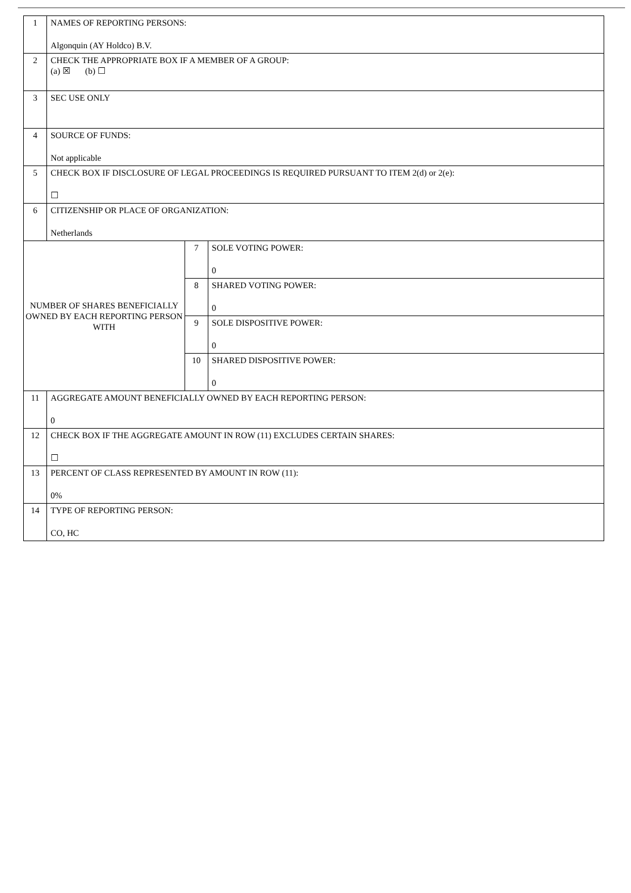| 1 | NAMES OF REPORTING PERSONS: Algonquin (AY Holdco) B.V. | | |
| 2 | CHECK THE APPROPRIATE BOX IF A MEMBER OF A GROUP: (a) ☒ (b) ☐ | | |
| 3 | SEC USE ONLY | | |
| 4 | SOURCE OF FUNDS: Not applicable | | |
| 5 | CHECK BOX IF DISCLOSURE OF LEGAL PROCEEDINGS IS REQUIRED PURSUANT TO ITEM 2(d) or 2(e): ☐ | | |
| 6 | CITIZENSHIP OR PLACE OF ORGANIZATION: Netherlands | | |
| NUMBER OF SHARES BENEFICIALLY OWNED BY EACH REPORTING PERSON WITH | | 7 | SOLE VOTING POWER: 0 |
| | | 8 | SHARED VOTING POWER: 0 |
| | | 9 | SOLE DISPOSITIVE POWER: 0 |
| | | 10 | SHARED DISPOSITIVE POWER: 0 |
| 11 | AGGREGATE AMOUNT BENEFICIALLY OWNED BY EACH REPORTING PERSON: 0 | | |
| 12 | CHECK BOX IF THE AGGREGATE AMOUNT IN ROW (11) EXCLUDES CERTAIN SHARES: ☐ | | |
| 13 | PERCENT OF CLASS REPRESENTED BY AMOUNT IN ROW (11): 0% | | |
| 14 | TYPE OF REPORTING PERSON: CO, HC | | |